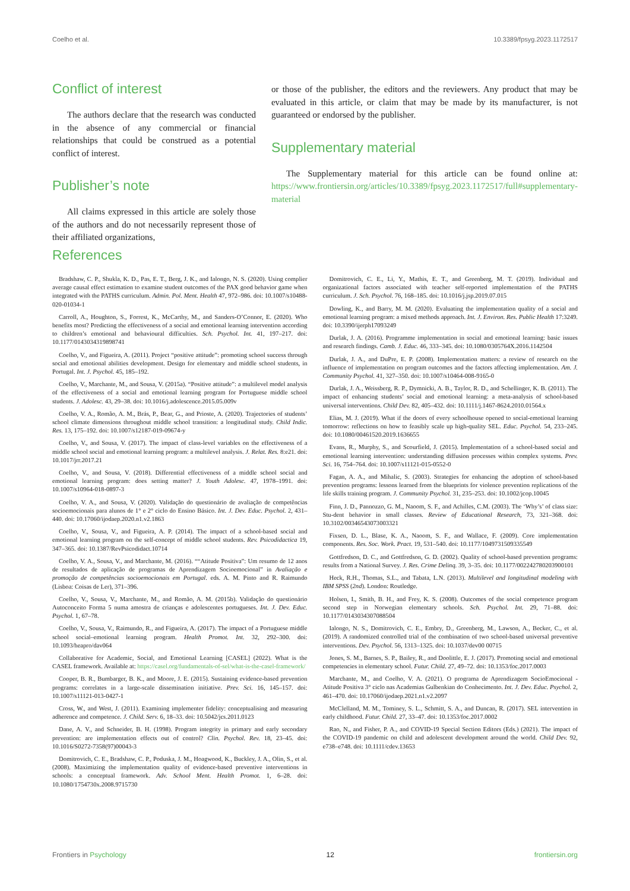Coelho et al. 10.3389/fpsyg.2023.1172517
Conflict of interest
The authors declare that the research was conducted in the absence of any commercial or financial relationships that could be construed as a potential conflict of interest.
Publisher’s note
All claims expressed in this article are solely those of the authors and do not necessarily represent those of their affiliated organizations,
or those of the publisher, the editors and the reviewers. Any product that may be evaluated in this article, or claim that may be made by its manufacturer, is not guaranteed or endorsed by the publisher.
Supplementary material
The Supplementary material for this article can be found online at: https://www.frontiersin.org/articles/10.3389/fpsyg.2023.1172517/full#supplementary-material
References
Bradshaw, C. P., Shukla, K. D., Pas, E. T., Berg, J. K., and Ialongo, N. S. (2020). Using complier average causal effect estimation to examine student outcomes of the PAX good behavior game when integrated with the PATHS curriculum. Admin. Pol. Ment. Health 47, 972–986. doi: 10.1007/s10488-020-01034-1
Carroll, A., Houghton, S., Forrest, K., McCarthy, M., and Sanders-O’Connor, E. (2020). Who benefits most? Predicting the effectiveness of a social and emotional learning intervention according to children’s emotional and behavioural difficulties. Sch. Psychol. Int. 41, 197–217. doi: 10.1177/0143034319898741
Coelho, V., and Figueira, A. (2011). Project “positive attitude”: promoting school success through social and emotional abilities development. Design for elementary and middle school students, in Portugal. Int. J. Psychol. 45, 185–192.
Coelho, V., Marchante, M., and Sousa, V. (2015a). “Positive attitude”: a multilevel model analysis of the effectiveness of a social and emotional learning program for Portuguese middle school students. J. Adolesc. 43, 29–38. doi: 10.1016/j.adolescence.2015.05.009v
Coelho, V. A., Romão, A. M., Brás, P., Bear, G., and Prioste, A. (2020). Trajectories of students’ school climate dimensions throughout middle school transition: a longitudinal study. Child Indic. Res. 13, 175–192. doi: 10.1007/s12187-019-09674-y
Coelho, V., and Sousa, V. (2017). The impact of class-level variables on the effectiveness of a middle school social and emotional learning program: a multilevel analysis. J. Relat. Res. 8:e21. doi: 10.1017/jrr.2017.21
Coelho, V., and Sousa, V. (2018). Differential effectiveness of a middle school social and emotional learning program: does setting matter? J. Youth Adolesc. 47, 1978–1991. doi: 10.1007/s10964-018-0897-3
Coelho, V. A., and Sousa, V. (2020). Validação do questionário de avaliação de competências socioemocionais para alunos de 1° e 2° ciclo do Ensino Básico. Int. J. Dev. Educ. Psychol. 2, 431–440. doi: 10.17060/ijodaep.2020.n1.v2.1863
Coelho, V., Sousa, V., and Figueira, A. P. (2014). The impact of a school-based social and emotional learning program on the self-concept of middle school students. Rev. Psicodidactica 19, 347–365. doi: 10.1387/RevPsicodidact.10714
Coelho, V. A., Sousa, V., and Marchante, M. (2016). ““Atitude Positiva”: Um resumo de 12 anos de resultados de aplicação de programas de Aprendizagem Socioemocional” in Avaliação e promoção de competências socioemocionais em Portugal. eds. A. M. Pinto and R. Raimundo (Lisboa: Coisas de Ler), 371–396.
Coelho, V., Sousa, V., Marchante, M., and Romão, A. M. (2015b). Validação do questionário Autoconceito Forma 5 numa amostra de crianças e adolescentes portugueses. Int. J. Dev. Educ. Psychol. 1, 67–78.
Coelho, V., Sousa, V., Raimundo, R., and Figueira, A. (2017). The impact of a Portuguese middle school social–emotional learning program. Health Promot. Int. 32, 292–300. doi: 10.1093/heapro/dav064
Collaborative for Academic, Social, and Emotional Learning [CASEL] (2022). What is the CASEL framework. Available at: https://casel.org/fundamentals-of-sel/what-is-the-casel-framework/
Cooper, B. R., Bumbarger, B. K., and Moore, J. E. (2015). Sustaining evidence-based prevention programs: correlates in a large-scale dissemination initiative. Prev. Sci. 16, 145–157. doi: 10.1007/s11121-013-0427-1
Cross, W., and West, J. (2011). Examining implementer fidelity: conceptualising and measuring adherence and competence. J. Child. Serv. 6, 18–33. doi: 10.5042/jcs.2011.0123
Dane, A. V., and Schneider, B. H. (1998). Program integrity in primary and early secondary prevention: are implementation effects out of control? Clin. Psychol. Rev. 18, 23–45. doi: 10.1016/S0272-7358(97)00043-3
Domitrovich, C. E., Bradshaw, C. P., Poduska, J. M., Hoagwood, K., Buckley, J. A., Olin, S., et al. (2008). Maximizing the implementation quality of evidence-based preventive interventions in schools: a conceptual framework. Adv. School Ment. Health Promot. 1, 6–28. doi: 10.1080/1754730x.2008.9715730
Domitrovich, C. E., Li, Y., Mathis, E. T., and Greenberg, M. T. (2019). Individual and organizational factors associated with teacher self-reported implementation of the PATHS curriculum. J. Sch. Psychol. 76, 168–185. doi: 10.1016/j.jsp.2019.07.015
Dowling, K., and Barry, M. M. (2020). Evaluating the implementation quality of a social and emotional learning program: a mixed methods approach. Int. J. Environ. Res. Public Health 17:3249. doi: 10.3390/ijerph17093249
Durlak, J. A. (2016). Programme implementation in social and emotional learning: basic issues and research findings. Camb. J. Educ. 46, 333–345. doi: 10.1080/0305764X.2016.1142504
Durlak, J. A., and DuPre, E. P. (2008). Implementation matters: a review of research on the influence of implementation on program outcomes and the factors affecting implementation. Am. J. Community Psychol. 41, 327–350. doi: 10.1007/s10464-008-9165-0
Durlak, J. A., Weissberg, R. P., Dymnicki, A. B., Taylor, R. D., and Schellinger, K. B. (2011). The impact of enhancing students’ social and emotional learning: a meta-analysis of school-based universal interventions. Child Dev. 82, 405–432. doi: 10.1111/j.1467-8624.2010.01564.x
Elias, M. J. (2019). What if the doors of every schoolhouse opened to social-emotional learning tomorrow: reflections on how to feasibly scale up high-quality SEL. Educ. Psychol. 54, 233–245. doi: 10.1080/00461520.2019.1636655
Evans, R., Murphy, S., and Scourfield, J. (2015). Implementation of a school-based social and emotional learning intervention: understanding diffusion processes within complex systems. Prev. Sci. 16, 754–764. doi: 10.1007/s11121-015-0552-0
Fagan, A. A., and Mihalic, S. (2003). Strategies for enhancing the adoption of school-based prevention programs: lessons learned from the blueprints for violence prevention replications of the life skills training program. J. Community Psychol. 31, 235–253. doi: 10.1002/jcop.10045
Finn, J. D., Pannozzo, G. M., Naoom, S. F., and Achilles, C.M. (2003). The ‘Why’s’ of class size: Stu-dent behavior in small classes. Review of Educational Research, 73, 321–368. doi: 10.3102/00346543073003321
Fixsen, D. L., Blase, K. A., Naoom, S. F., and Wallace, F. (2009). Core implementation components. Res. Soc. Work. Pract. 19, 531–540. doi: 10.1177/1049731509335549
Gottfredson, D. C., and Gottfredson, G. D. (2002). Quality of school-based prevention programs: results from a National Survey. J. Res. Crime Delinq. 39, 3–35. doi: 10.1177/002242780203900101
Heck, R.H., Thomas, S.L., and Tabata, L.N. (2013). Multilevel and longitudinal modeling with IBM SPSS (2nd). London: Routledge.
Holsen, I., Smith, B. H., and Frey, K. S. (2008). Outcomes of the social competence program second step in Norwegian elementary schools. Sch. Psychol. Int. 29, 71–88. doi: 10.1177/0143034307088504
Ialongo, N. S., Domitrovich, C. E., Embry, D., Greenberg, M., Lawson, A., Becker, C., et al. (2019). A randomized controlled trial of the combination of two school-based universal preventive interventions. Dev. Psychol. 56, 1313–1325. doi: 10.1037/dev00 00715
Jones, S. M., Barnes, S. P., Bailey, R., and Doolittle, E. J. (2017). Promoting social and emotional competencies in elementary school. Futur. Child. 27, 49–72. doi: 10.1353/foc.2017.0003
Marchante, M., and Coelho, V. A. (2021). O programa de Aprendizagem SocioEmocional - Atitude Positiva 3° ciclo nas Academias Gulbenkian do Conhecimento. Int. J. Dev. Educ. Psychol. 2, 461–470. doi: 10.17060/ijodaep.2021.n1.v2.2097
McClelland, M. M., Tominey, S. L., Schmitt, S. A., and Duncan, R. (2017). SEL intervention in early childhood. Futur. Child. 27, 33–47. doi: 10.1353/foc.2017.0002
Rao, N., and Fisher, P. A., and COVID-19 Special Section Editors (Eds.) (2021). The impact of the COVID-19 pandemic on child and adolescent development around the world. Child Dev. 92, e738–e748. doi: 10.1111/cdev.13653
Frontiers in Psychology 12 frontiersin.org